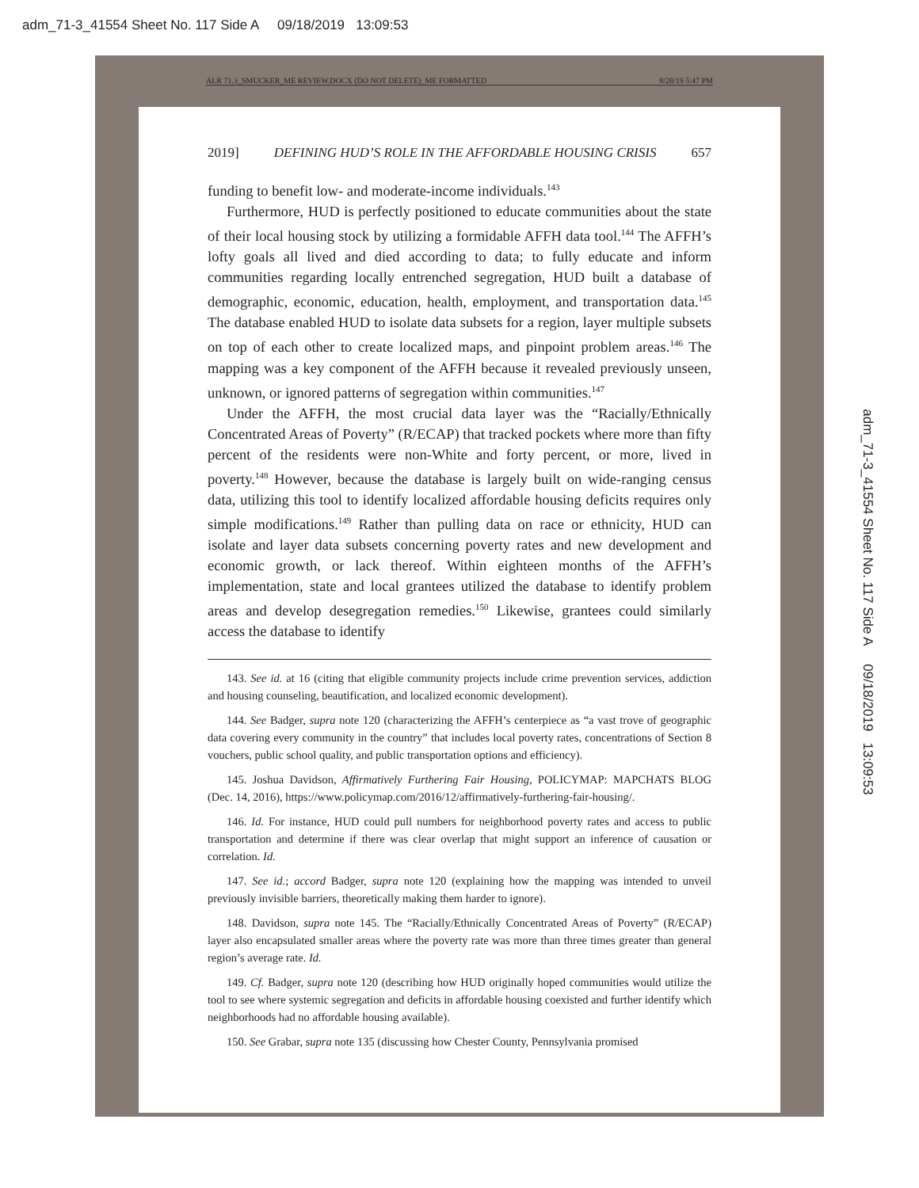adm_71-3_41554 Sheet No. 117 Side A 09/18/2019 13:09:53
ALR 71.3_SMUCKER_ME REVIEW.DOCX (DO NOT DELETE)_ME FORMATTED 8/28/19 5:47 PM
2019] DEFINING HUD’S ROLE IN THE AFFORDABLE HOUSING CRISIS 657
funding to benefit low- and moderate-income individuals.<sup>143</sup>
Furthermore, HUD is perfectly positioned to educate communities about the state of their local housing stock by utilizing a formidable AFFH data tool.<sup>144</sup> The AFFH’s lofty goals all lived and died according to data; to fully educate and inform communities regarding locally entrenched segregation, HUD built a database of demographic, economic, education, health, employment, and transportation data.<sup>145</sup> The database enabled HUD to isolate data subsets for a region, layer multiple subsets on top of each other to create localized maps, and pinpoint problem areas.<sup>146</sup> The mapping was a key component of the AFFH because it revealed previously unseen, unknown, or ignored patterns of segregation within communities.<sup>147</sup>
Under the AFFH, the most crucial data layer was the “Racially/Ethnically Concentrated Areas of Poverty” (R/ECAP) that tracked pockets where more than fifty percent of the residents were non-White and forty percent, or more, lived in poverty.<sup>148</sup> However, because the database is largely built on wide-ranging census data, utilizing this tool to identify localized affordable housing deficits requires only simple modifications.<sup>149</sup> Rather than pulling data on race or ethnicity, HUD can isolate and layer data subsets concerning poverty rates and new development and economic growth, or lack thereof. Within eighteen months of the AFFH’s implementation, state and local grantees utilized the database to identify problem areas and develop desegregation remedies.<sup>150</sup> Likewise, grantees could similarly access the database to identify
143. See id. at 16 (citing that eligible community projects include crime prevention services, addiction and housing counseling, beautification, and localized economic development).
144. See Badger, supra note 120 (characterizing the AFFH’s centerpiece as “a vast trove of geographic data covering every community in the country” that includes local poverty rates, concentrations of Section 8 vouchers, public school quality, and public transportation options and efficiency).
145. Joshua Davidson, Affirmatively Furthering Fair Housing, POLICYMAP: MAPCHATS BLOG (Dec. 14, 2016), https://www.policymap.com/2016/12/affirmatively-furthering-fair-housing/.
146. Id. For instance, HUD could pull numbers for neighborhood poverty rates and access to public transportation and determine if there was clear overlap that might support an inference of causation or correlation. Id.
147. See id.; accord Badger, supra note 120 (explaining how the mapping was intended to unveil previously invisible barriers, theoretically making them harder to ignore).
148. Davidson, supra note 145. The “Racially/Ethnically Concentrated Areas of Poverty” (R/ECAP) layer also encapsulated smaller areas where the poverty rate was more than three times greater than general region’s average rate. Id.
149. Cf. Badger, supra note 120 (describing how HUD originally hoped communities would utilize the tool to see where systemic segregation and deficits in affordable housing coexisted and further identify which neighborhoods had no affordable housing available).
150. See Grabar, supra note 135 (discussing how Chester County, Pennsylvania promised
adm_71-3_41554 Sheet No. 117 Side A 09/18/2019 13:09:53